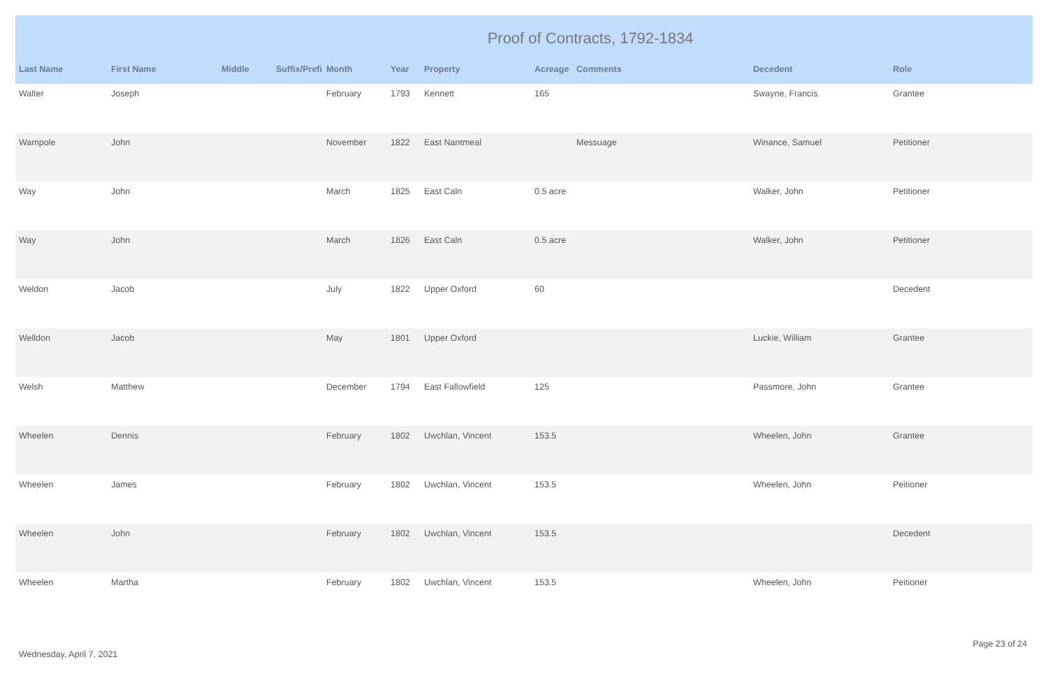Proof of Contracts, 1792-1834
| Last Name | First Name | Middle | Suffix/Prefi | Month | Year | Property | Acreage | Comments | Decedent | Role |
| --- | --- | --- | --- | --- | --- | --- | --- | --- | --- | --- |
| Walter | Joseph | | | February | 1793 | Kennett | 165 | | Swayne, Francis | Grantee |
| Wampole | John | | | November | 1822 | East Nantmeal | | Messuage | Winance, Samuel | Petitioner |
| Way | John | | | March | 1825 | East Caln | 0.5 acre | | Walker, John | Petitioner |
| Way | John | | | March | 1826 | East Caln | 0.5 acre | | Walker, John | Petitioner |
| Weldon | Jacob | | | July | 1822 | Upper Oxford | 60 | | | Decedent |
| Welldon | Jacob | | | May | 1801 | Upper Oxford | | | Luckie, William | Grantee |
| Welsh | Matthew | | | December | 1794 | East Fallowfield | 125 | | Passmore, John | Grantee |
| Wheelen | Dennis | | | February | 1802 | Uwchlan, Vincent | 153.5 | | Wheelen, John | Grantee |
| Wheelen | James | | | February | 1802 | Uwchlan, Vincent | 153.5 | | Wheelen, John | Peitioner |
| Wheelen | John | | | February | 1802 | Uwchlan, Vincent | 153.5 | | | Decedent |
| Wheelen | Martha | | | February | 1802 | Uwchlan, Vincent | 153.5 | | Wheelen, John | Peitioner |
Page 23 of 24
Wednesday, April 7, 2021